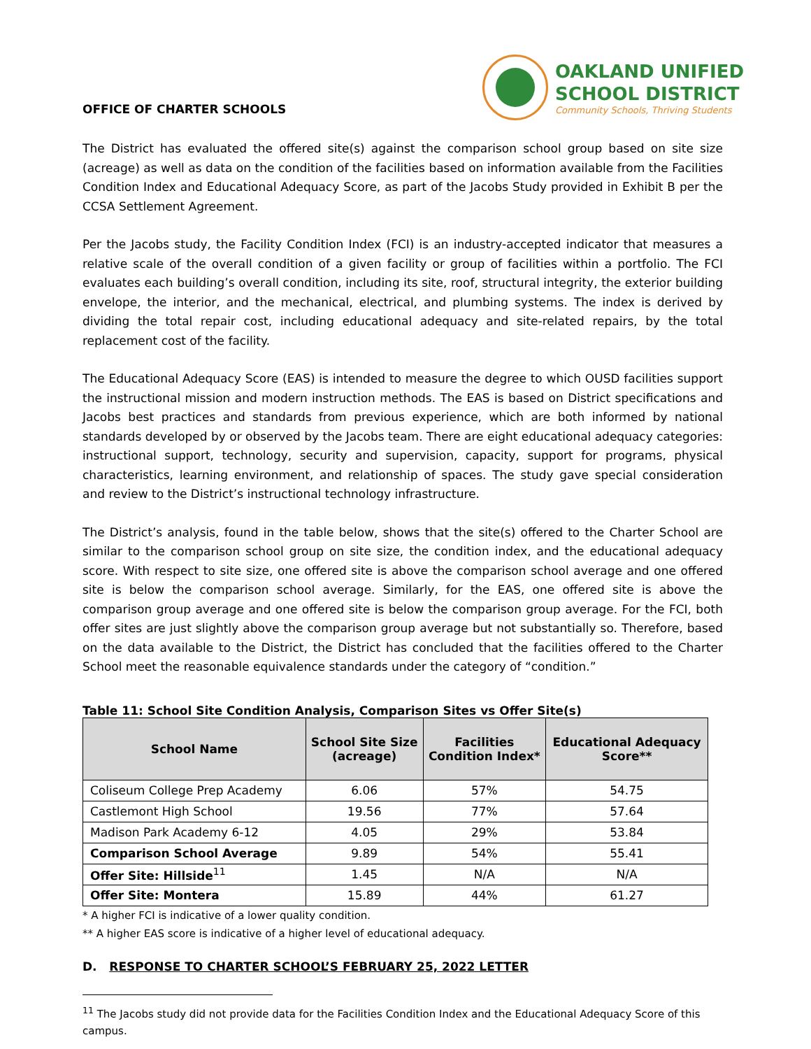OFFICE OF CHARTER SCHOOLS
OAKLAND UNIFIED
SCHOOL DISTRICT
Community Schools, Thriving Students
The District has evaluated the offered site(s) against the comparison school group based on site size (acreage) as well as data on the condition of the facilities based on information available from the Facilities Condition Index and Educational Adequacy Score, as part of the Jacobs Study provided in Exhibit B per the CCSA Settlement Agreement.
Per the Jacobs study, the Facility Condition Index (FCI) is an industry-accepted indicator that measures a relative scale of the overall condition of a given facility or group of facilities within a portfolio. The FCI evaluates each building’s overall condition, including its site, roof, structural integrity, the exterior building envelope, the interior, and the mechanical, electrical, and plumbing systems. The index is derived by dividing the total repair cost, including educational adequacy and site-related repairs, by the total replacement cost of the facility.
The Educational Adequacy Score (EAS) is intended to measure the degree to which OUSD facilities support the instructional mission and modern instruction methods. The EAS is based on District specifications and Jacobs best practices and standards from previous experience, which are both informed by national standards developed by or observed by the Jacobs team. There are eight educational adequacy categories: instructional support, technology, security and supervision, capacity, support for programs, physical characteristics, learning environment, and relationship of spaces. The study gave special consideration and review to the District’s instructional technology infrastructure.
The District’s analysis, found in the table below, shows that the site(s) offered to the Charter School are similar to the comparison school group on site size, the condition index, and the educational adequacy score. With respect to site size, one offered site is above the comparison school average and one offered site is below the comparison school average. Similarly, for the EAS, one offered site is above the comparison group average and one offered site is below the comparison group average. For the FCI, both offer sites are just slightly above the comparison group average but not substantially so. Therefore, based on the data available to the District, the District has concluded that the facilities offered to the Charter School meet the reasonable equivalence standards under the category of “condition.”
Table 11: School Site Condition Analysis, Comparison Sites vs Offer Site(s)
| School Name | School Site Size (acreage) | Facilities Condition Index* | Educational Adequacy Score** |
| --- | --- | --- | --- |
| Coliseum College Prep Academy | 6.06 | 57% | 54.75 |
| Castlemont High School | 19.56 | 77% | 57.64 |
| Madison Park Academy 6-12 | 4.05 | 29% | 53.84 |
| Comparison School Average | 9.89 | 54% | 55.41 |
| Offer Site: Hillside<sup>11</sup> | 1.45 | N/A | N/A |
| Offer Site: Montera | 15.89 | 44% | 61.27 |
* A higher FCI is indicative of a lower quality condition.
** A higher EAS score is indicative of a higher level of educational adequacy.
D. RESPONSE TO CHARTER SCHOOL’S FEBRUARY 25, 2022 LETTER
<sup>11</sup> The Jacobs study did not provide data for the Facilities Condition Index and the Educational Adequacy Score of this campus.